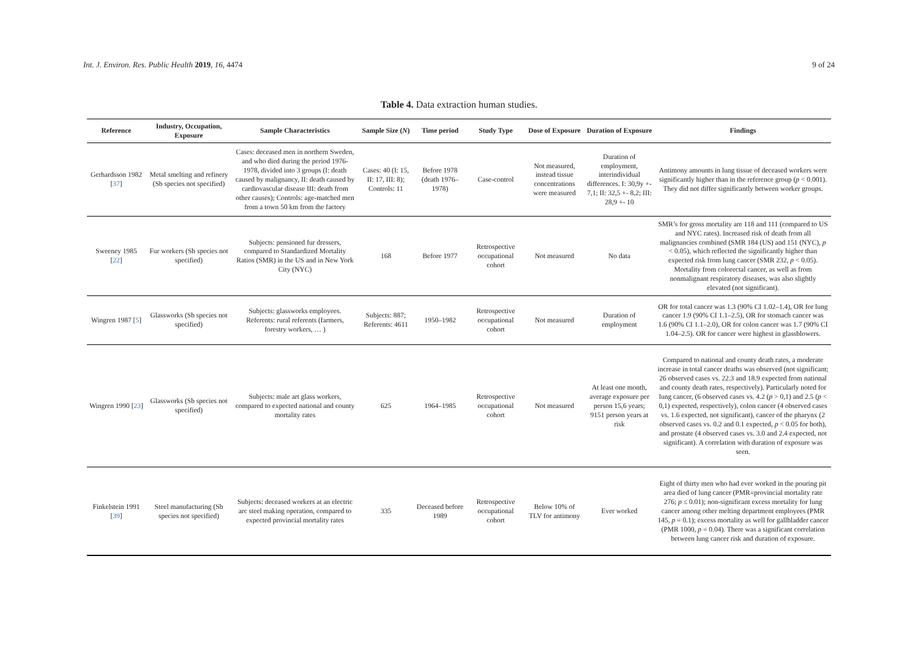Int. J. Environ. Res. Public Health 2019, 16, 4474 9 of 24
Table 4. Data extraction human studies.
| Reference | Industry, Occupation, Exposure | Sample Characteristics | Sample Size ( N ) | Time period | Study Type | Dose of Exposure | Duration of Exposure | Findings |
| --- | --- | --- | --- | --- | --- | --- | --- | --- |
| Gerhardsson 1982 [ 37 ] | Metal smelting and refinery (Sb species not specified) | Cases: deceased men in northern Sweden, and who died during the period 1976- 1978, divided into 3 groups (I: death caused by malignancy, II: death caused by cardiovascular disease III: death from other causes); Controls: age-matched men from a town 50 km from the factory | Cases: 40 (I: 15, II: 17, III: 8); Controls: 11 | Before 1978 (death 1976–1978) | Case-control | Not measured, instead tissue concentrations were measured | Duration of employment, interindividual differences. I: 30,9y +- 7,1; II: 32,5 +- 8,2; III: 28,9 +- 10 | Antimony amounts in lung tissue of deceased workers were significantly higher than in the reference group ( p < 0.001). They did not differ significantly between worker groups. |
| Sweeney 1985 [ 22 ] | Fur workers (Sb species not specified) | Subjects: pensioned fur dressers, compared to Standardized Mortality Ratios (SMR) in the US and in New York City (NYC) | 168 | Before 1977 | Retrospective occupational cohort | Not measured | No data | SMR’s for gross mortality are 118 and 111 (compared to US and NYC rates). Increased risk of death from all malignancies combined (SMR 184 (US) and 151 (NYC), p < 0.05), which reflected the significantly higher than expected risk from lung cancer (SMR 232, p < 0.05). Mortality from colorectal cancer, as well as from nonmalignant respiratory diseases, was also slightly elevated (not significant). |
| Wingren 1987 [ 5 ] | Glassworks (Sb species not specified) | Subjects: glassworks employees. Referents: rural referents (farmers, forestry workers, … ) | Subjects: 887; Referents: 4611 | 1950–1982 | Retrospective occupational cohort | Not measured | Duration of employment | OR for total cancer was 1.3 (90% CI 1.02–1.4), OR for lung cancer 1.9 (90% CI 1.1–2.5), OR for stomach cancer was 1.6 (90% CI 1.1–2.0), OR for colon cancer was 1.7 (90% CI 1.04–2.5). OR for cancer were highest in glassblowers. |
| Wingren 1990 [ 23 ] | Glassworks (Sb species not specified) | Subjects: male art glass workers, compared to expected national and county mortality rates | 625 | 1964–1985 | Retrospective occupational cohort | Not measured | At least one month, average exposure per person 15,6 years; 9151 person years at risk | Compared to national and county death rates, a moderate increase in total cancer deaths was observed (not significant; 26 observed cases vs. 22.3 and 18.9 expected from national and county death rates, respectively). Particularly noted for lung cancer, (6 observed cases vs. 4.2 ( p > 0,1) and 2.5 ( p < 0,1) expected, respectively), colon cancer (4 observed cases vs. 1.6 expected, not significant), cancer of the pharynx (2 observed cases vs. 0.2 and 0.1 expected, p < 0.05 for both), and prostate (4 observed cases vs. 3.0 and 2.4 expected, not significant). A correlation with duration of exposure was seen. |
| Finkelstein 1991 [ 39 ] | Steel manufacturing (Sb species not specified) | Subjects: deceased workers at an electric arc steel making operation, compared to expected provincial mortality rates | 335 | Deceased before 1989 | Retrospective occupational cohort | Below 10% of TLV for antimony | Ever worked | Eight of thirty men who had ever worked in the pouring pit area died of lung cancer (PMR=provincial mortality rate 276; p ≤ 0.01); non-significant excess mortality for lung cancer among other melting department employees (PMR 145, p = 0.1); excess mortality as well for gallbladder cancer (PMR 1000, p = 0.04). There was a significant correlation between lung cancer risk and duration of exposure. |